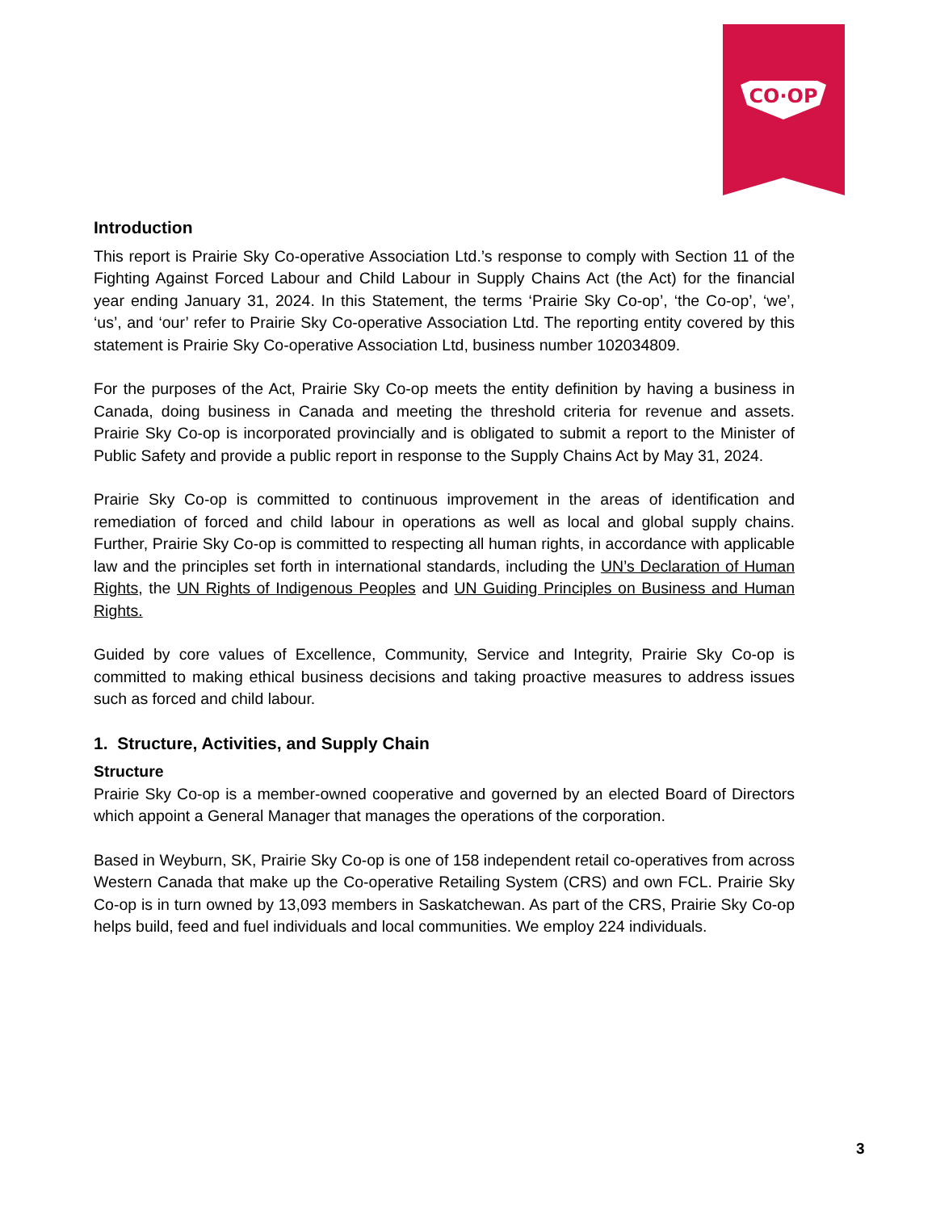CO·OP
Introduction
This report is Prairie Sky Co-operative Association Ltd.’s response to comply with Section 11 of the Fighting Against Forced Labour and Child Labour in Supply Chains Act (the Act) for the financial year ending January 31, 2024. In this Statement, the terms ‘Prairie Sky Co-op’, ‘the Co-op’, ‘we’, ‘us’, and ‘our’ refer to Prairie Sky Co-operative Association Ltd. The reporting entity covered by this statement is Prairie Sky Co-operative Association Ltd, business number 102034809.
For the purposes of the Act, Prairie Sky Co-op meets the entity definition by having a business in Canada, doing business in Canada and meeting the threshold criteria for revenue and assets. Prairie Sky Co-op is incorporated provincially and is obligated to submit a report to the Minister of Public Safety and provide a public report in response to the Supply Chains Act by May 31, 2024.
Prairie Sky Co-op is committed to continuous improvement in the areas of identification and remediation of forced and child labour in operations as well as local and global supply chains. Further, Prairie Sky Co-op is committed to respecting all human rights, in accordance with applicable law and the principles set forth in international standards, including the UN’s Declaration of Human Rights, the UN Rights of Indigenous Peoples and UN Guiding Principles on Business and Human Rights.
Guided by core values of Excellence, Community, Service and Integrity, Prairie Sky Co-op is committed to making ethical business decisions and taking proactive measures to address issues such as forced and child labour.
1. Structure, Activities, and Supply Chain
Structure
Prairie Sky Co-op is a member-owned cooperative and governed by an elected Board of Directors which appoint a General Manager that manages the operations of the corporation.
Based in Weyburn, SK, Prairie Sky Co-op is one of 158 independent retail co-operatives from across Western Canada that make up the Co-operative Retailing System (CRS) and own FCL. Prairie Sky Co-op is in turn owned by 13,093 members in Saskatchewan. As part of the CRS, Prairie Sky Co-op helps build, feed and fuel individuals and local communities. We employ 224 individuals.
3